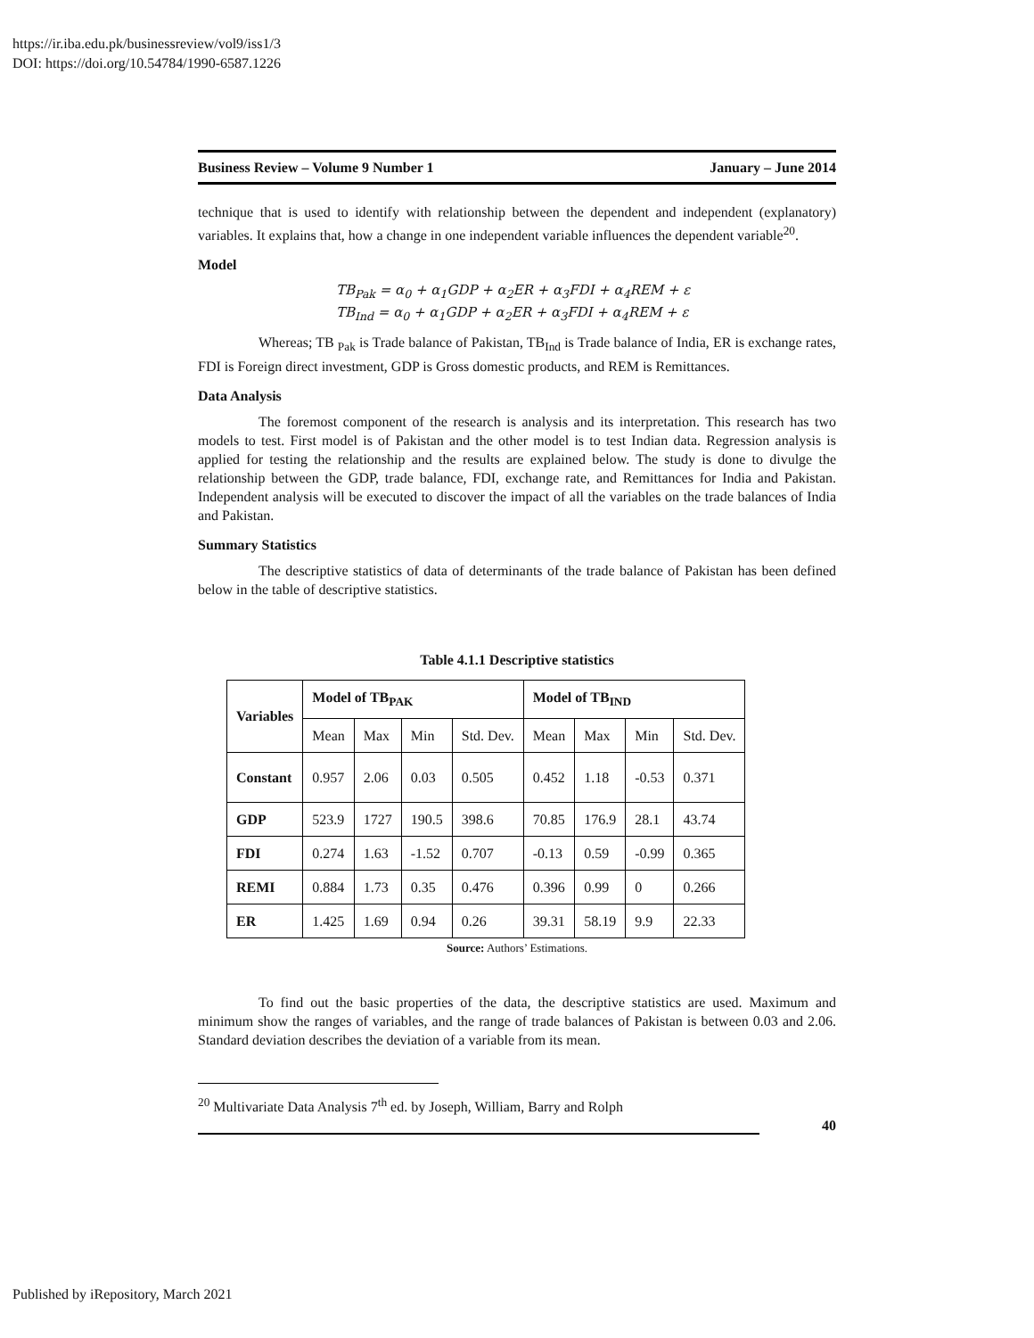https://ir.iba.edu.pk/businessreview/vol9/iss1/3
DOI: https://doi.org/10.54784/1990-6587.1226
Business Review – Volume 9 Number 1 January – June 2014
technique that is used to identify with relationship between the dependent and independent (explanatory) variables. It explains that, how a change in one independent variable influences the dependent variable<sup>20</sup>.
Model
TB<sub>Pak</sub> = α<sub>0</sub> + α<sub>1</sub>GDP + α<sub>2</sub>ER + α<sub>3</sub>FDI + α<sub>4</sub>REM + ε
TB<sub>Ind</sub> = α<sub>0</sub> + α<sub>1</sub>GDP + α<sub>2</sub>ER + α<sub>3</sub>FDI + α<sub>4</sub>REM + ε
Whereas; TB <sub>Pak</sub> is Trade balance of Pakistan, TB<sub>Ind</sub> is Trade balance of India, ER is exchange rates, FDI is Foreign direct investment, GDP is Gross domestic products, and REM is Remittances.
Data Analysis
The foremost component of the research is analysis and its interpretation. This research has two models to test. First model is of Pakistan and the other model is to test Indian data. Regression analysis is applied for testing the relationship and the results are explained below. The study is done to divulge the relationship between the GDP, trade balance, FDI, exchange rate, and Remittances for India and Pakistan. Independent analysis will be executed to discover the impact of all the variables on the trade balances of India and Pakistan.
Summary Statistics
The descriptive statistics of data of determinants of the trade balance of Pakistan has been defined below in the table of descriptive statistics.
Table 4.1.1 Descriptive statistics
| Variables | Model of TB<sub>PAK</sub> | | | | Model of TB<sub>IND</sub> | | | |
| --- | --- | --- | --- | --- | --- | --- | --- | --- |
| | Mean | Max | Min | Std. Dev. | Mean | Max | Min | Std. Dev. |
| Constant | 0.957 | 2.06 | 0.03 | 0.505 | 0.452 | 1.18 | -0.53 | 0.371 |
| GDP | 523.9 | 1727 | 190.5 | 398.6 | 70.85 | 176.9 | 28.1 | 43.74 |
| FDI | 0.274 | 1.63 | -1.52 | 0.707 | -0.13 | 0.59 | -0.99 | 0.365 |
| REMI | 0.884 | 1.73 | 0.35 | 0.476 | 0.396 | 0.99 | 0 | 0.266 |
| ER | 1.425 | 1.69 | 0.94 | 0.26 | 39.31 | 58.19 | 9.9 | 22.33 |
Source: Authors’ Estimations.
To find out the basic properties of the data, the descriptive statistics are used. Maximum and minimum show the ranges of variables, and the range of trade balances of Pakistan is between 0.03 and 2.06. Standard deviation describes the deviation of a variable from its mean.
<sup>20</sup> Multivariate Data Analysis 7<sup>th</sup> ed. by Joseph, William, Barry and Rolph
40
Published by iRepository, March 2021